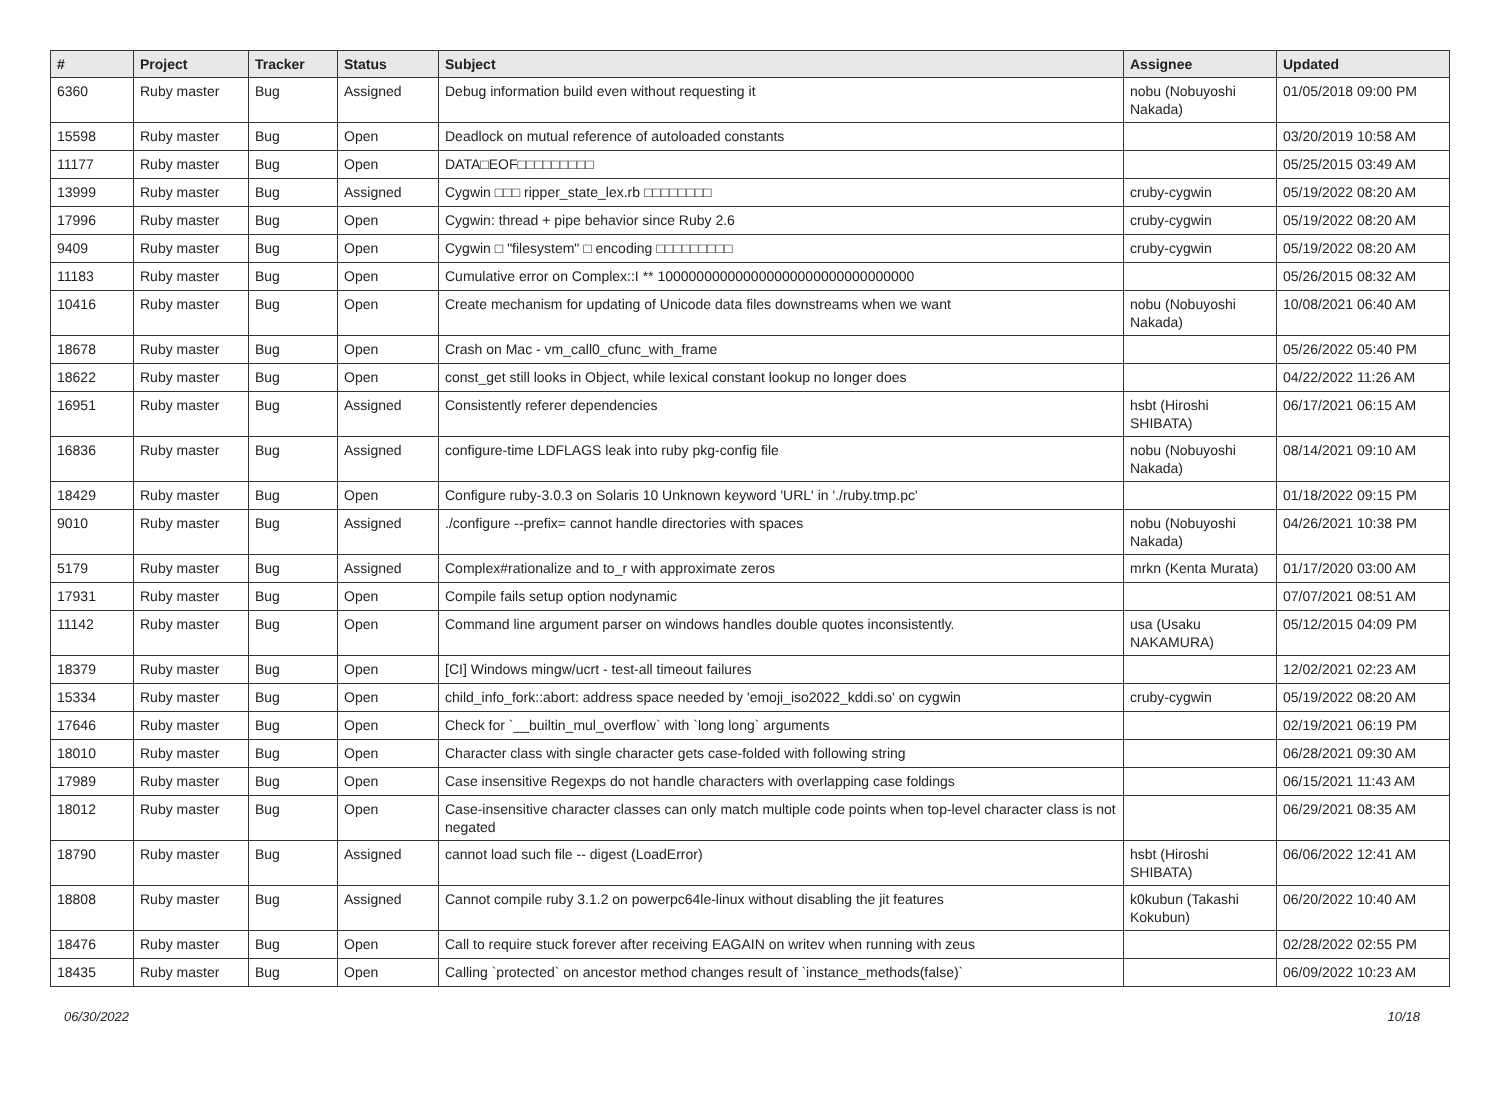| # | Project | Tracker | Status | Subject | Assignee | Updated |
| --- | --- | --- | --- | --- | --- | --- |
| 6360 | Ruby master | Bug | Assigned | Debug information build even without requesting it | nobu (Nobuyoshi Nakada) | 01/05/2018 09:00 PM |
| 15598 | Ruby master | Bug | Open | Deadlock on mutual reference of autoloaded constants | | 03/20/2019 10:58 AM |
| 11177 | Ruby master | Bug | Open | DATA□EOF□□□□□□□□□ | | 05/25/2015 03:49 AM |
| 13999 | Ruby master | Bug | Assigned | Cygwin □□□ ripper_state_lex.rb □□□□□□□□ | cruby-cygwin | 05/19/2022 08:20 AM |
| 17996 | Ruby master | Bug | Open | Cygwin: thread + pipe behavior since Ruby 2.6 | cruby-cygwin | 05/19/2022 08:20 AM |
| 9409 | Ruby master | Bug | Open | Cygwin □ "filesystem" □ encoding □□□□□□□□□ | cruby-cygwin | 05/19/2022 08:20 AM |
| 11183 | Ruby master | Bug | Open | Cumulative error on Complex::I ** 100000000000000000000000000000000 | | 05/26/2015 08:32 AM |
| 10416 | Ruby master | Bug | Open | Create mechanism for updating of Unicode data files downstreams when we want | nobu (Nobuyoshi Nakada) | 10/08/2021 06:40 AM |
| 18678 | Ruby master | Bug | Open | Crash on Mac - vm_call0_cfunc_with_frame | | 05/26/2022 05:40 PM |
| 18622 | Ruby master | Bug | Open | const_get still looks in Object, while lexical constant lookup no longer does | | 04/22/2022 11:26 AM |
| 16951 | Ruby master | Bug | Assigned | Consistently referer dependencies | hsbt (Hiroshi SHIBATA) | 06/17/2021 06:15 AM |
| 16836 | Ruby master | Bug | Assigned | configure-time LDFLAGS leak into ruby pkg-config file | nobu (Nobuyoshi Nakada) | 08/14/2021 09:10 AM |
| 18429 | Ruby master | Bug | Open | Configure ruby-3.0.3 on Solaris 10 Unknown keyword 'URL' in './ruby.tmp.pc' | | 01/18/2022 09:15 PM |
| 9010 | Ruby master | Bug | Assigned | ./configure --prefix= cannot handle directories with spaces | nobu (Nobuyoshi Nakada) | 04/26/2021 10:38 PM |
| 5179 | Ruby master | Bug | Assigned | Complex#rationalize and to_r with approximate zeros | mrkn (Kenta Murata) | 01/17/2020 03:00 AM |
| 17931 | Ruby master | Bug | Open | Compile fails setup option nodynamic | | 07/07/2021 08:51 AM |
| 11142 | Ruby master | Bug | Open | Command line argument parser on windows handles double quotes inconsistently. | usa (Usaku NAKAMURA) | 05/12/2015 04:09 PM |
| 18379 | Ruby master | Bug | Open | [CI] Windows mingw/ucrt - test-all timeout failures | | 12/02/2021 02:23 AM |
| 15334 | Ruby master | Bug | Open | child_info_fork::abort: address space needed by 'emoji_iso2022_kddi.so' on cygwin | cruby-cygwin | 05/19/2022 08:20 AM |
| 17646 | Ruby master | Bug | Open | Check for `__builtin_mul_overflow` with `long long` arguments | | 02/19/2021 06:19 PM |
| 18010 | Ruby master | Bug | Open | Character class with single character gets case-folded with following string | | 06/28/2021 09:30 AM |
| 17989 | Ruby master | Bug | Open | Case insensitive Regexps do not handle characters with overlapping case foldings | | 06/15/2021 11:43 AM |
| 18012 | Ruby master | Bug | Open | Case-insensitive character classes can only match multiple code points when top-level character class is not negated | | 06/29/2021 08:35 AM |
| 18790 | Ruby master | Bug | Assigned | cannot load such file -- digest (LoadError) | hsbt (Hiroshi SHIBATA) | 06/06/2022 12:41 AM |
| 18808 | Ruby master | Bug | Assigned | Cannot compile ruby 3.1.2 on powerpc64le-linux without disabling the jit features | k0kubun (Takashi Kokubun) | 06/20/2022 10:40 AM |
| 18476 | Ruby master | Bug | Open | Call to require stuck forever after receiving EAGAIN on writev when running with zeus | | 02/28/2022 02:55 PM |
| 18435 | Ruby master | Bug | Open | Calling `protected` on ancestor method changes result of `instance_methods(false)` | | 06/09/2022 10:23 AM |
06/30/2022 10/18